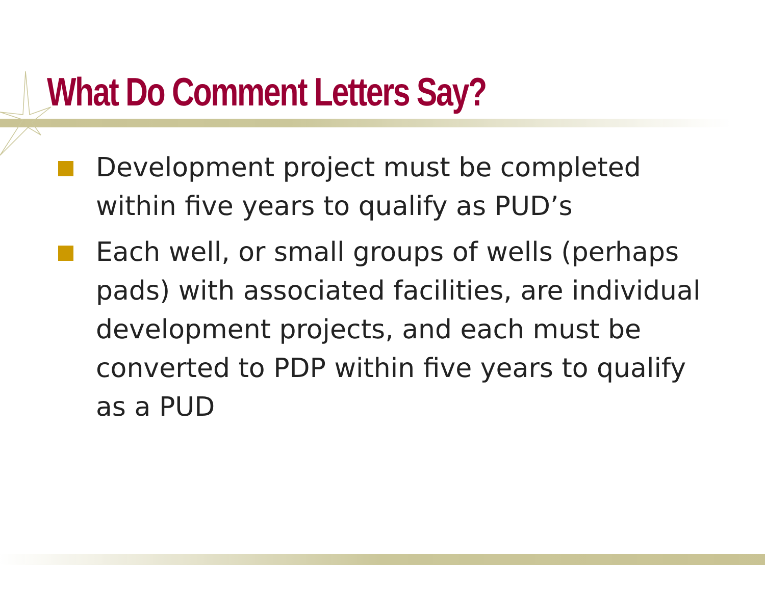What Do Comment Letters Say?
Development project must be completed within five years to qualify as PUD’s
are not single development projects
Each well, or small groups of wells (perhaps pads) with associated facilities, are individual development projects, and each must be converted to PDP within five years to qualify as a PUD